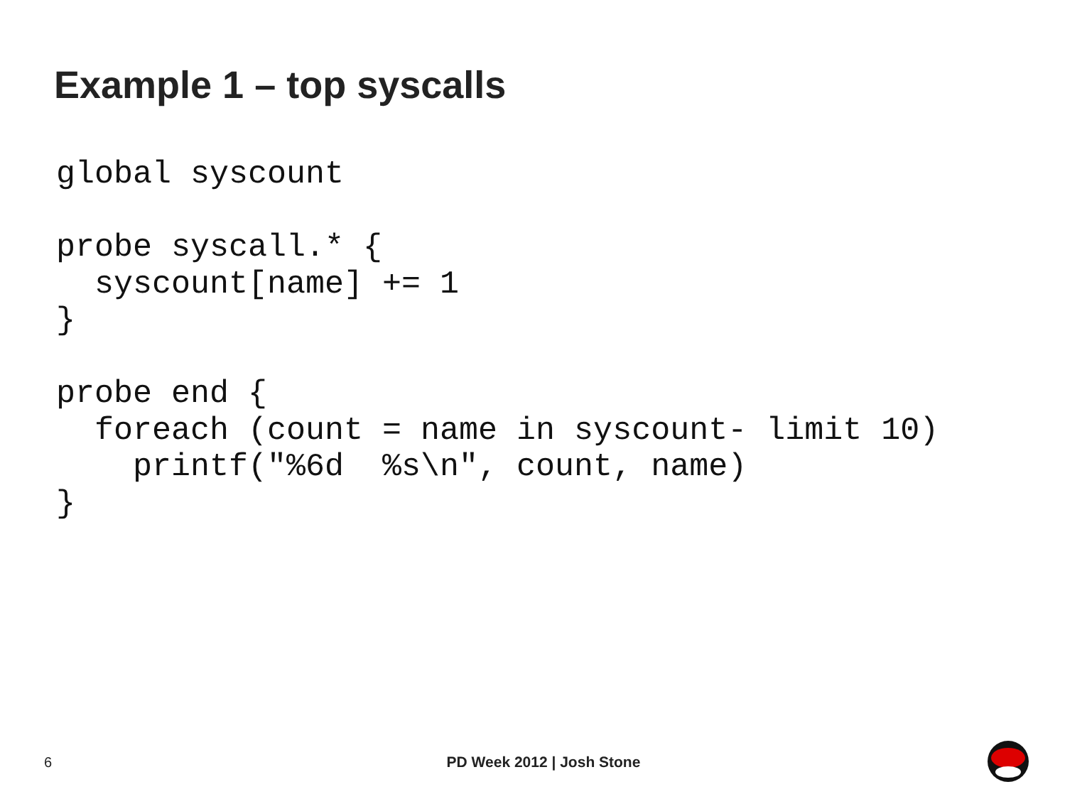Example 1 – top syscalls
global syscount

probe syscall.* {
  syscount[name] += 1
}

probe end {
  foreach (count = name in syscount- limit 10)
    printf("%6d  %s\n", count, name)
}
6
PD Week 2012 | Josh Stone